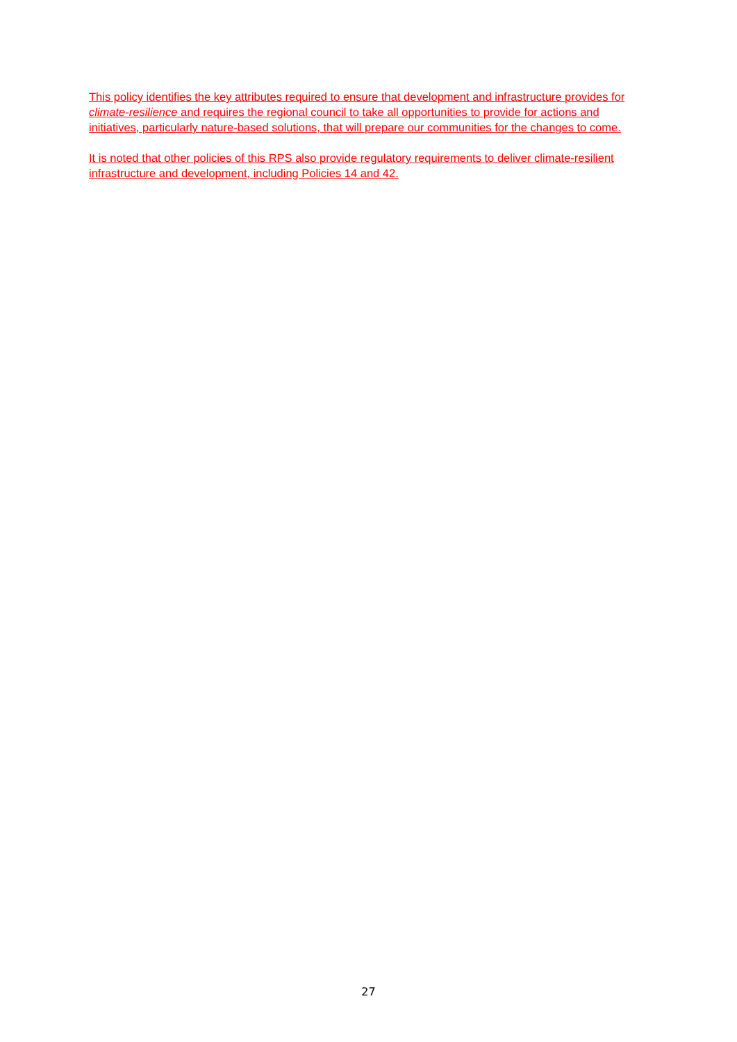This policy identifies the key attributes required to ensure that development and infrastructure provides for climate-resilience and requires the regional council to take all opportunities to provide for actions and initiatives, particularly nature-based solutions, that will prepare our communities for the changes to come.
It is noted that other policies of this RPS also provide regulatory requirements to deliver climate-resilient infrastructure and development, including Policies 14 and 42.
27